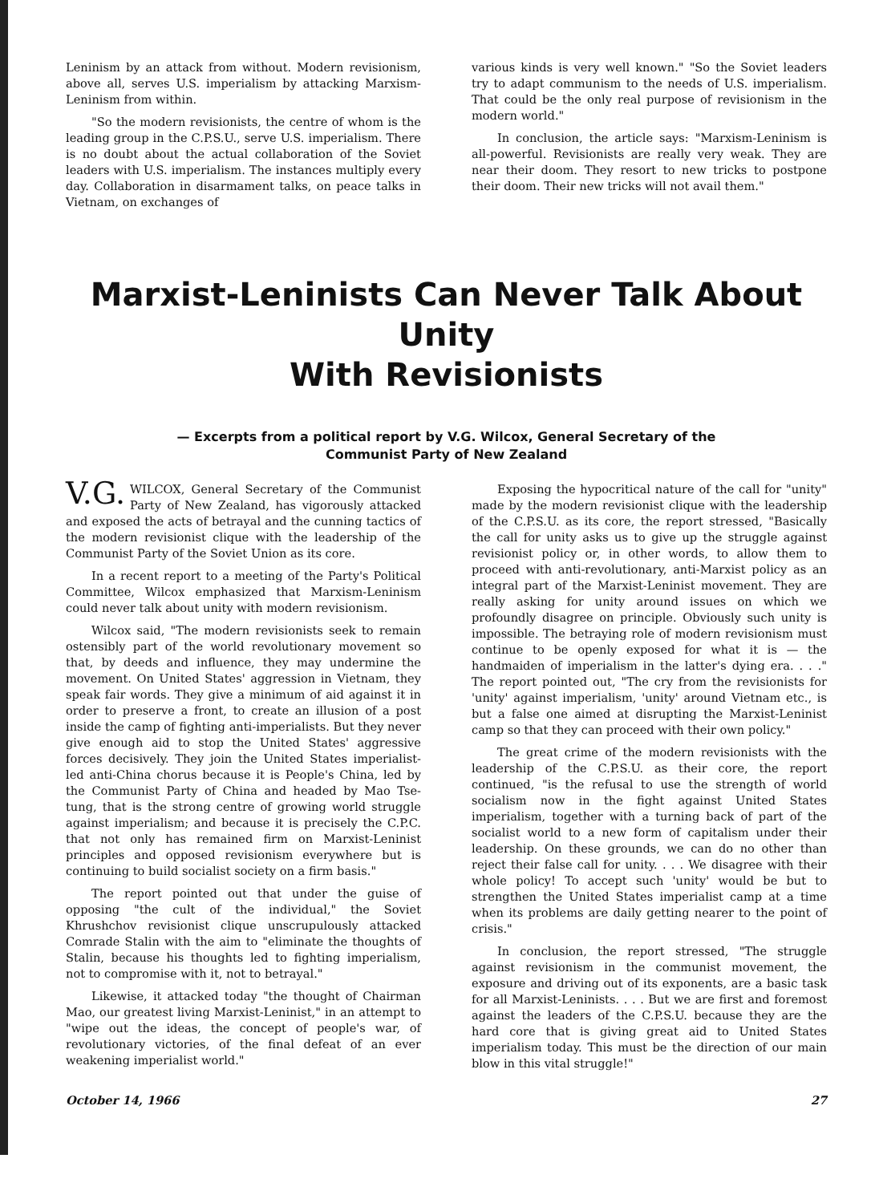Leninism by an attack from without. Modern revisionism, above all, serves U.S. imperialism by attacking Marxism-Leninism from within.
"So the modern revisionists, the centre of whom is the leading group in the C.P.S.U., serve U.S. imperialism. There is no doubt about the actual collaboration of the Soviet leaders with U.S. imperialism. The instances multiply every day. Collaboration in disarmament talks, on peace talks in Vietnam, on exchanges of
various kinds is very well known." "So the Soviet leaders try to adapt communism to the needs of U.S. imperialism. That could be the only real purpose of revisionism in the modern world."
In conclusion, the article says: "Marxism-Leninism is all-powerful. Revisionists are really very weak. They are near their doom. They resort to new tricks to postpone their doom. Their new tricks will not avail them."
Marxist-Leninists Can Never Talk About Unity
With Revisionists
— Excerpts from a political report by V.G. Wilcox, General Secretary of the
Communist Party of New Zealand
V.G. WILCOX, General Secretary of the Communist Party of New Zealand, has vigorously attacked and exposed the acts of betrayal and the cunning tactics of the modern revisionist clique with the leadership of the Communist Party of the Soviet Union as its core.
In a recent report to a meeting of the Party's Political Committee, Wilcox emphasized that Marxism-Leninism could never talk about unity with modern revisionism.
Wilcox said, "The modern revisionists seek to remain ostensibly part of the world revolutionary movement so that, by deeds and influence, they may undermine the movement. On United States' aggression in Vietnam, they speak fair words. They give a minimum of aid against it in order to preserve a front, to create an illusion of a post inside the camp of fighting anti-imperialists. But they never give enough aid to stop the United States' aggressive forces decisively. They join the United States imperialist-led anti-China chorus because it is People's China, led by the Communist Party of China and headed by Mao Tse-tung, that is the strong centre of growing world struggle against imperialism; and because it is precisely the C.P.C. that not only has remained firm on Marxist-Leninist principles and opposed revisionism everywhere but is continuing to build socialist society on a firm basis."
The report pointed out that under the guise of opposing "the cult of the individual," the Soviet Khrushchov revisionist clique unscrupulously attacked Comrade Stalin with the aim to "eliminate the thoughts of Stalin, because his thoughts led to fighting imperialism, not to compromise with it, not to betrayal."
Likewise, it attacked today "the thought of Chairman Mao, our greatest living Marxist-Leninist," in an attempt to "wipe out the ideas, the concept of people's war, of revolutionary victories, of the final defeat of an ever weakening imperialist world."
Exposing the hypocritical nature of the call for "unity" made by the modern revisionist clique with the leadership of the C.P.S.U. as its core, the report stressed, "Basically the call for unity asks us to give up the struggle against revisionist policy or, in other words, to allow them to proceed with anti-revolutionary, anti-Marxist policy as an integral part of the Marxist-Leninist movement. They are really asking for unity around issues on which we profoundly disagree on principle. Obviously such unity is impossible. The betraying role of modern revisionism must continue to be openly exposed for what it is — the handmaiden of imperialism in the latter's dying era. . . ." The report pointed out, "The cry from the revisionists for 'unity' against imperialism, 'unity' around Vietnam etc., is but a false one aimed at disrupting the Marxist-Leninist camp so that they can proceed with their own policy."
The great crime of the modern revisionists with the leadership of the C.P.S.U. as their core, the report continued, "is the refusal to use the strength of world socialism now in the fight against United States imperialism, together with a turning back of part of the socialist world to a new form of capitalism under their leadership. On these grounds, we can do no other than reject their false call for unity. . . . We disagree with their whole policy! To accept such 'unity' would be but to strengthen the United States imperialist camp at a time when its problems are daily getting nearer to the point of crisis."
In conclusion, the report stressed, "The struggle against revisionism in the communist movement, the exposure and driving out of its exponents, are a basic task for all Marxist-Leninists. . . . But we are first and foremost against the leaders of the C.P.S.U. because they are the hard core that is giving great aid to United States imperialism today. This must be the direction of our main blow in this vital struggle!"
October 14, 1966 27